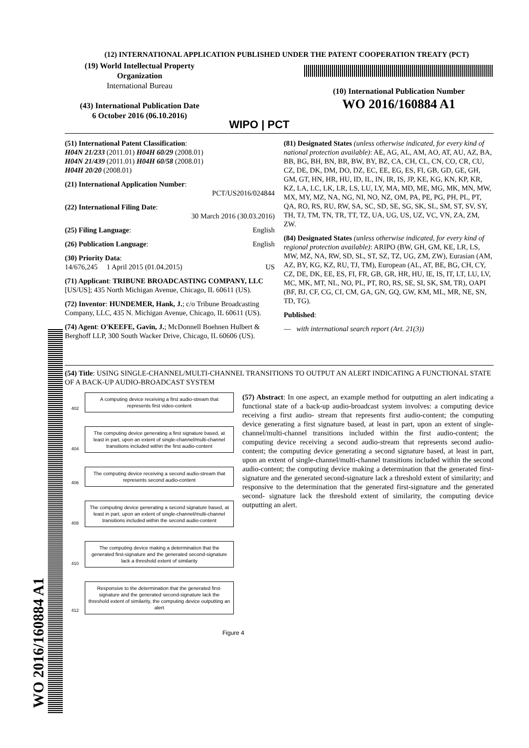(12) INTERNATIONAL APPLICATION PUBLISHED UNDER THE PATENT COOPERATION TREATY (PCT)
(19) World Intellectual Property Organization
International Bureau
(43) International Publication Date
6 October 2016 (06.10.2016)
WIPO | PCT
(10) International Publication Number
WO 2016/160884 A1
(51) International Patent Classification:
H04N 21/233 (2011.01) H04H 60/29 (2008.01)
H04N 21/439 (2011.01) H04H 60/58 (2008.01)
H04H 20/20 (2008.01)
(21) International Application Number:
PCT/US2016/024844
(22) International Filing Date:
30 March 2016 (30.03.2016)
(25) Filing Language: English
(26) Publication Language: English
(30) Priority Data:
14/676,245 1 April 2015 (01.04.2015) US
(71) Applicant: TRIBUNE BROADCASTING COMPANY, LLC [US/US]; 435 North Michigan Avenue, Chicago, IL 60611 (US).
(72) Inventor: HUNDEMER, Hank, J.; c/o Tribune Broadcasting Company, LLC, 435 N. Michigan Avenue, Chicago, IL 60611 (US).
(74) Agent: O'KEEFE, Gavin, J.; McDonnell Boehnen Hulbert & Berghoff LLP, 300 South Wacker Drive, Chicago, IL 60606 (US).
(81) Designated States (unless otherwise indicated, for every kind of national protection available): AE, AG, AL, AM, AO, AT, AU, AZ, BA, BB, BG, BH, BN, BR, BW, BY, BZ, CA, CH, CL, CN, CO, CR, CU, CZ, DE, DK, DM, DO, DZ, EC, EE, EG, ES, FI, GB, GD, GE, GH, GM, GT, HN, HR, HU, ID, IL, IN, IR, IS, JP, KE, KG, KN, KP, KR, KZ, LA, LC, LK, LR, LS, LU, LY, MA, MD, ME, MG, MK, MN, MW, MX, MY, MZ, NA, NG, NI, NO, NZ, OM, PA, PE, PG, PH, PL, PT, QA, RO, RS, RU, RW, SA, SC, SD, SE, SG, SK, SL, SM, ST, SV, SY, TH, TJ, TM, TN, TR, TT, TZ, UA, UG, US, UZ, VC, VN, ZA, ZM, ZW.
(84) Designated States (unless otherwise indicated, for every kind of regional protection available): ARIPO (BW, GH, GM, KE, LR, LS, MW, MZ, NA, RW, SD, SL, ST, SZ, TZ, UG, ZM, ZW), Eurasian (AM, AZ, BY, KG, KZ, RU, TJ, TM), European (AL, AT, BE, BG, CH, CY, CZ, DE, DK, EE, ES, FI, FR, GB, GR, HR, HU, IE, IS, IT, LT, LU, LV, MC, MK, MT, NL, NO, PL, PT, RO, RS, SE, SI, SK, SM, TR), OAPI (BF, BJ, CF, CG, CI, CM, GA, GN, GQ, GW, KM, ML, MR, NE, SN, TD, TG).
Published:
— with international search report (Art. 21(3))
(54) Title: USING SINGLE-CHANNEL/MULTI-CHANNEL TRANSITIONS TO OUTPUT AN ALERT INDICATING A FUNCTIONAL STATE OF A BACK-UP AUDIO-BROADCAST SYSTEM
402
A computing device receiving a first audio-stream that represents first video-content
404
The computing device generating a first signature based, at least in part, upon an extent of single-channel/multi-channel transitions included within the first audio-content
406
The computing device receiving a second audio-stream that represents second audio-content
408
The computing device generating a second signature based, at least in part, upon an extent of single-channel/multi-channel transitions included within the second audio-content
410
The computing device making a determination that the generated first-signature and the generated second-signature lack a threshold extent of similarity
412
Responsive to the determination that the generated first-signature and the generated second-signature lack the threshold extent of similarity, the computing device outputting an alert
Figure 4
(57) Abstract: In one aspect, an example method for outputting an alert indicating a functional state of a back-up audio-broadcast system involves: a computing device receiving a first audio- stream that represents first audio-content; the computing device generating a first signature based, at least in part, upon an extent of single-channel/multi-channel transitions included within the first audio-content; the computing device receiving a second audio-stream that represents second audio-content; the computing device generating a second signature based, at least in part, upon an extent of single-channel/multi-channel transitions included within the second audio-content; the computing device making a determination that the generated first- signature and the generated second-signature lack a threshold extent of similarity; and responsive to the determination that the generated first-signature and the generated second- signature lack the threshold extent of similarity, the computing device outputting an alert.
WO 2016/160884 A1